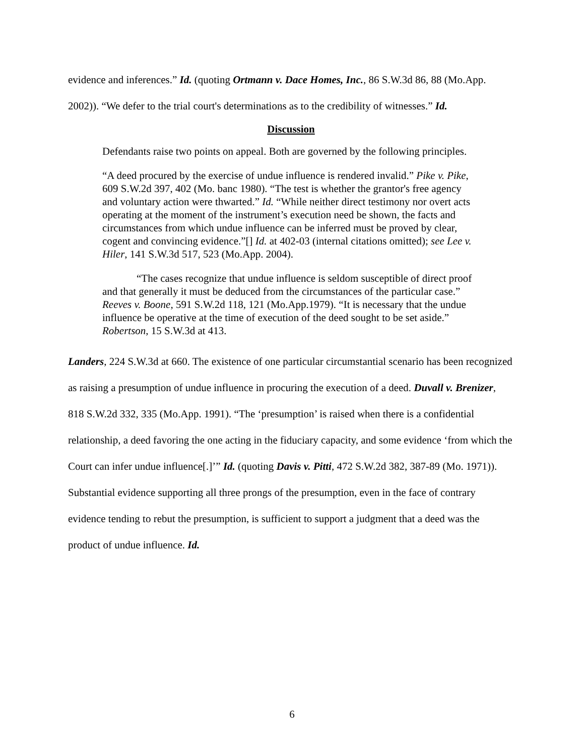evidence and inferences.” Id. (quoting Ortmann v. Dace Homes, Inc., 86 S.W.3d 86, 88 (Mo.App. 2002)). “We defer to the trial court's determinations as to the credibility of witnesses.” Id.
Discussion
Defendants raise two points on appeal. Both are governed by the following principles.
“A deed procured by the exercise of undue influence is rendered invalid.” Pike v. Pike, 609 S.W.2d 397, 402 (Mo. banc 1980). “The test is whether the grantor's free agency and voluntary action were thwarted.” Id. “While neither direct testimony nor overt acts operating at the moment of the instrument’s execution need be shown, the facts and circumstances from which undue influence can be inferred must be proved by clear, cogent and convincing evidence.”[] Id. at 402-03 (internal citations omitted); see Lee v. Hiler, 141 S.W.3d 517, 523 (Mo.App. 2004).
“The cases recognize that undue influence is seldom susceptible of direct proof and that generally it must be deduced from the circumstances of the particular case.” Reeves v. Boone, 591 S.W.2d 118, 121 (Mo.App.1979). “It is necessary that the undue influence be operative at the time of execution of the deed sought to be set aside.” Robertson, 15 S.W.3d at 413.
Landers, 224 S.W.3d at 660. The existence of one particular circumstantial scenario has been recognized as raising a presumption of undue influence in procuring the execution of a deed. Duvall v. Brenizer, 818 S.W.2d 332, 335 (Mo.App. 1991). “The ‘presumption’ is raised when there is a confidential relationship, a deed favoring the one acting in the fiduciary capacity, and some evidence ‘from which the Court can infer undue influence[.]’” Id. (quoting Davis v. Pitti, 472 S.W.2d 382, 387-89 (Mo. 1971)). Substantial evidence supporting all three prongs of the presumption, even in the face of contrary evidence tending to rebut the presumption, is sufficient to support a judgment that a deed was the product of undue influence. Id.
6